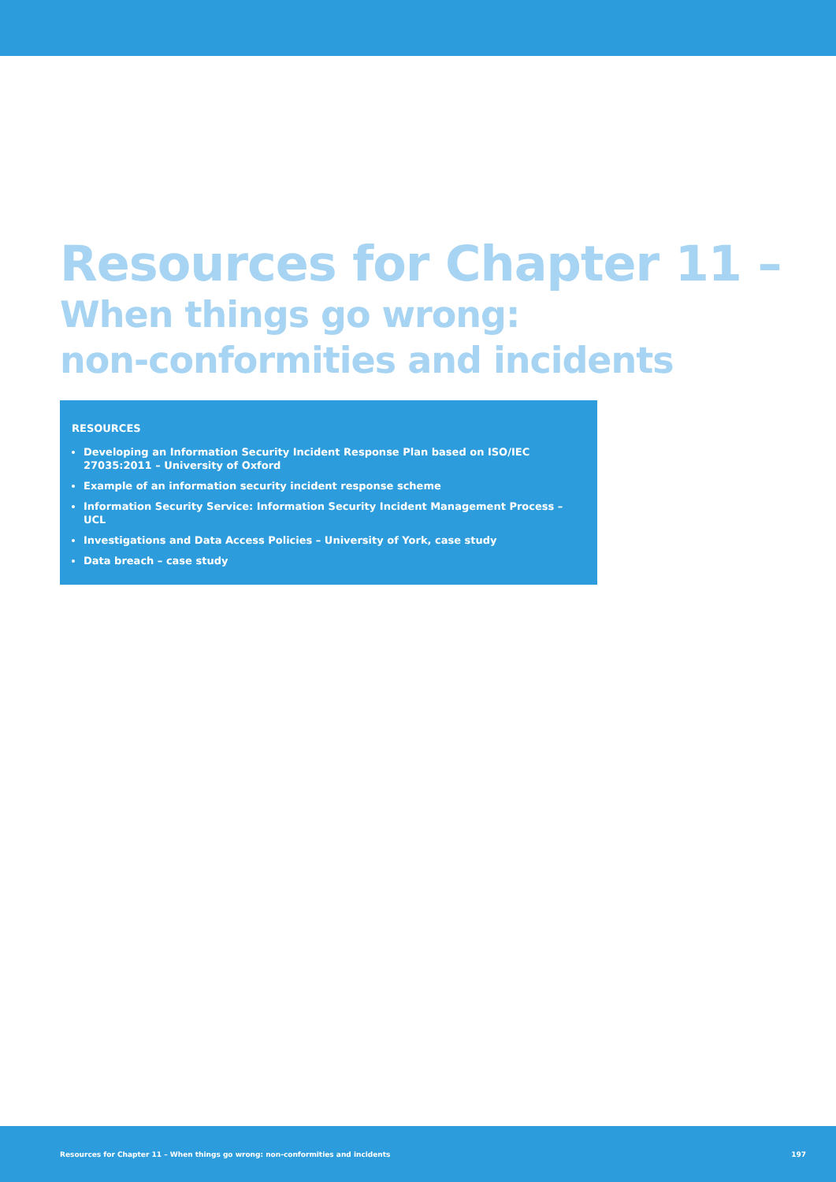Resources for Chapter 11 –
When things go wrong:
non-conformities and incidents
RESOURCES
Developing an Information Security Incident Response Plan based on ISO/IEC 27035:2011 – University of Oxford
Example of an information security incident response scheme
Information Security Service: Information Security Incident Management Process – UCL
Investigations and Data Access Policies – University of York, case study
Data breach – case study
Resources for Chapter 11 – When things go wrong: non-conformities and incidents 197